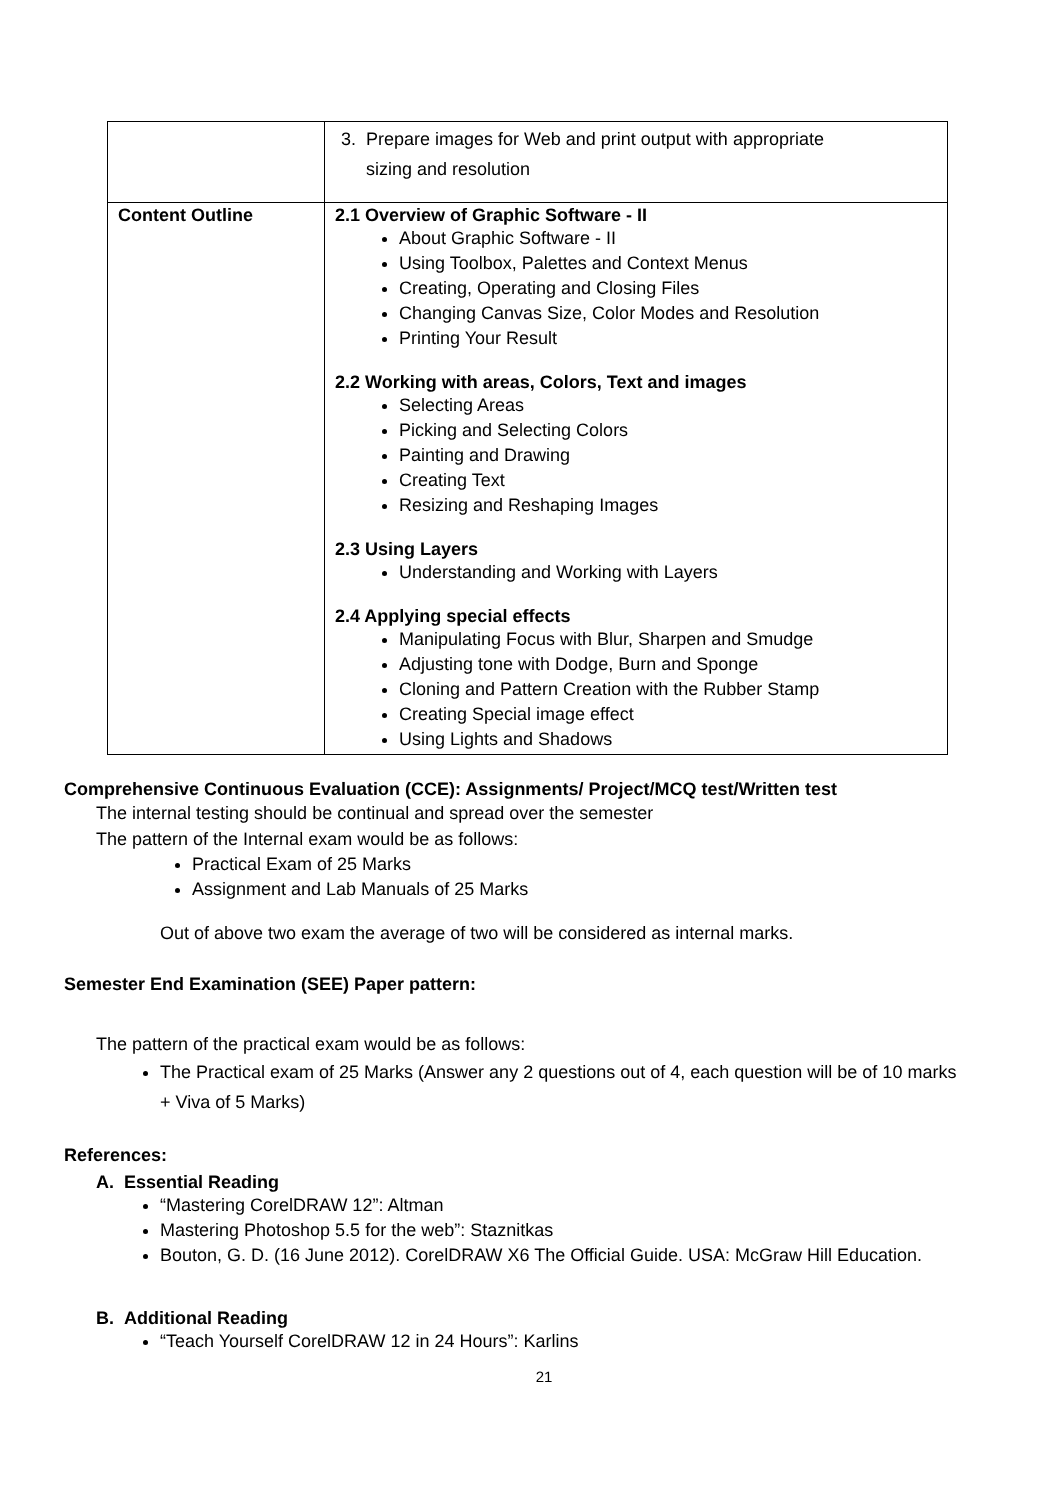| | 3. Prepare images for Web and print output with appropriate sizing and resolution |
| Content Outline | 2.1 Overview of Graphic Software - II About Graphic Software - II Using Toolbox, Palettes and Context Menus Creating, Operating and Closing Files Changing Canvas Size, Color Modes and Resolution Printing Your Result 2.2 Working with areas, Colors, Text and images Selecting Areas Picking and Selecting Colors Painting and Drawing Creating Text Resizing and Reshaping Images 2.3 Using Layers Understanding and Working with Layers 2.4 Applying special effects Manipulating Focus with Blur, Sharpen and Smudge Adjusting tone with Dodge, Burn and Sponge Cloning and Pattern Creation with the Rubber Stamp Creating Special image effect Using Lights and Shadows |
Comprehensive Continuous Evaluation (CCE): Assignments/ Project/MCQ test/Written test
The internal testing should be continual and spread over the semester
The pattern of the Internal exam would be as follows:
Practical Exam of 25 Marks
Assignment and Lab Manuals of 25 Marks
Out of above two exam the average of two will be considered as internal marks.
Semester End Examination (SEE) Paper pattern:
The pattern of the practical exam would be as follows:
The Practical exam of 25 Marks (Answer any 2 questions out of 4, each question will be of 10 marks + Viva of 5 Marks)
References:
A. Essential Reading
“Mastering CorelDRAW 12”: Altman
Mastering Photoshop 5.5 for the web”: Staznitkas
Bouton, G. D. (16 June 2012). CorelDRAW X6 The Official Guide. USA: McGraw Hill Education.
B. Additional Reading
“Teach Yourself CorelDRAW 12 in 24 Hours”: Karlins
21